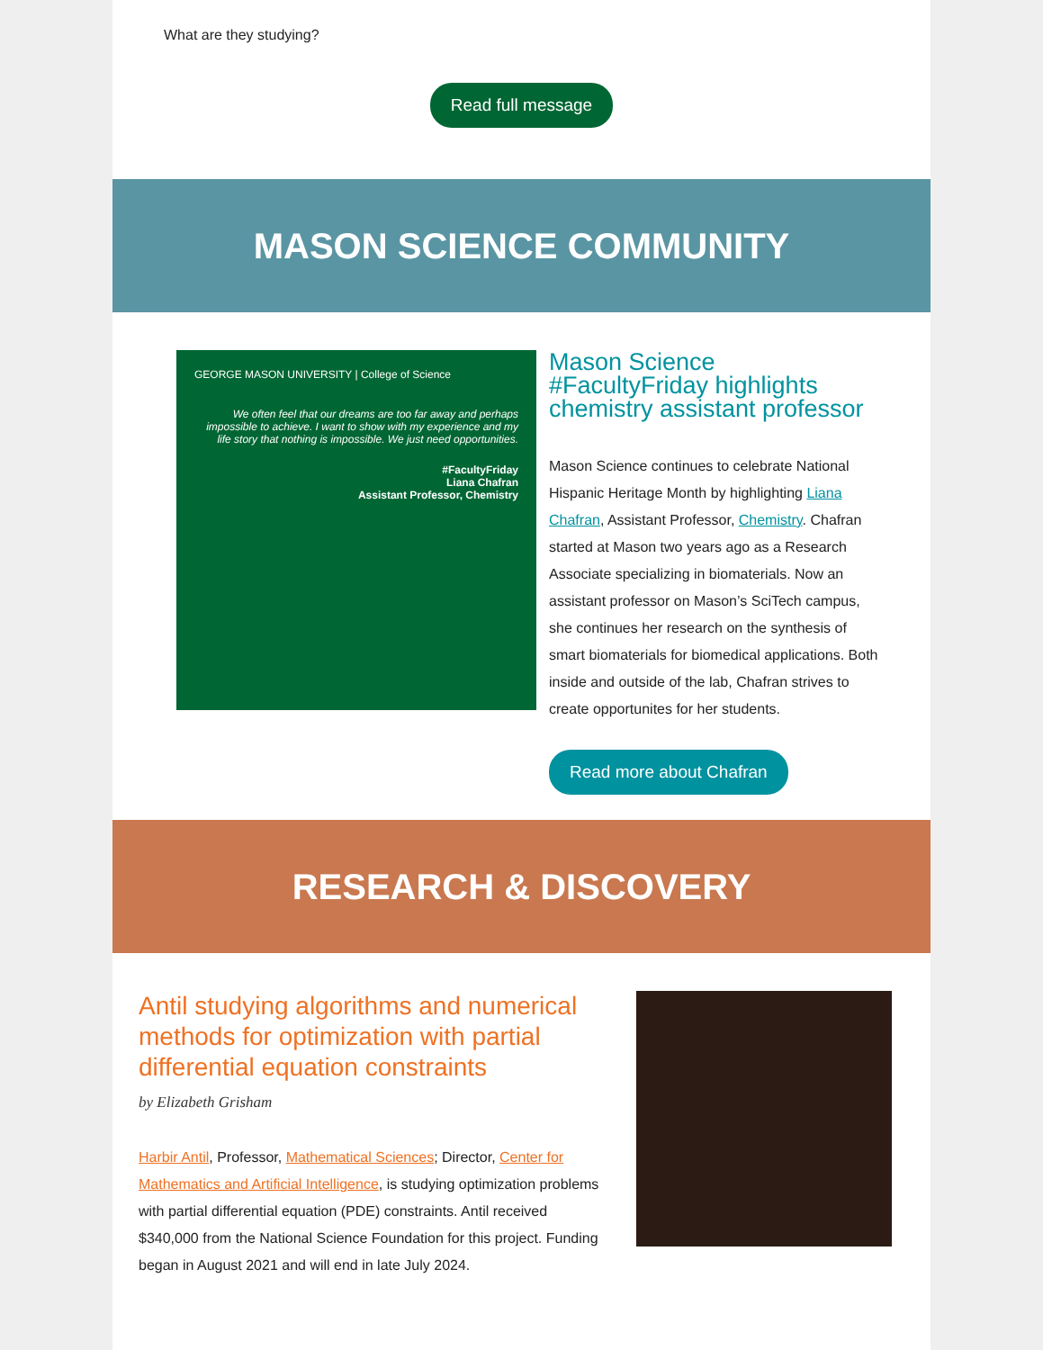What are they studying?
Read full message
MASON SCIENCE COMMUNITY
GEORGE MASON UNIVERSITY | College of Science
We often feel that our dreams are too far away and perhaps impossible to achieve. I want to show with my experience and my life story that nothing is impossible. We just need opportunities.
#FacultyFriday
Liana Chafran
Assistant Professor, Chemistry
Mason Science #FacultyFriday highlights chemistry assistant professor
Mason Science continues to celebrate National Hispanic Heritage Month by highlighting Liana Chafran, Assistant Professor, Chemistry. Chafran started at Mason two years ago as a Research Associate specializing in biomaterials. Now an assistant professor on Mason’s SciTech campus, she continues her research on the synthesis of smart biomaterials for biomedical applications. Both inside and outside of the lab, Chafran strives to create opportunites for her students.
Read more about Chafran
RESEARCH & DISCOVERY
Antil studying algorithms and numerical methods for optimization with partial differential equation constraints
by Elizabeth Grisham
Harbir Antil, Professor, Mathematical Sciences; Director, Center for Mathematics and Artificial Intelligence, is studying optimization problems with partial differential equation (PDE) constraints. Antil received $340,000 from the National Science Foundation for this project. Funding began in August 2021 and will end in late July 2024.